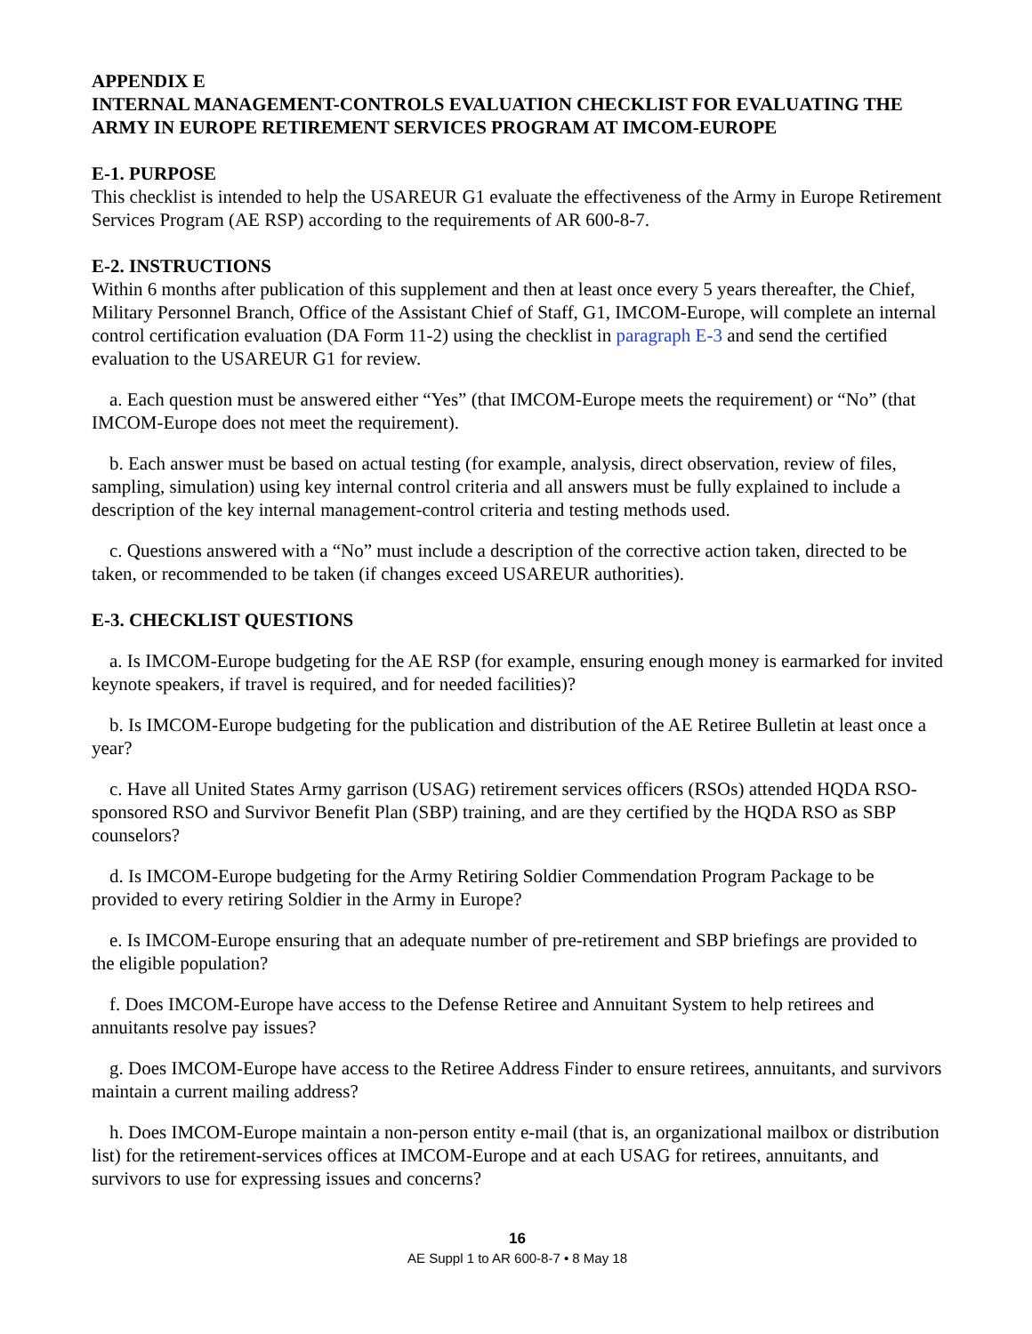APPENDIX E
INTERNAL MANAGEMENT-CONTROLS EVALUATION CHECKLIST FOR EVALUATING THE ARMY IN EUROPE RETIREMENT SERVICES PROGRAM AT IMCOM-EUROPE
E-1. PURPOSE
This checklist is intended to help the USAREUR G1 evaluate the effectiveness of the Army in Europe Retirement Services Program (AE RSP) according to the requirements of AR 600-8-7.
E-2. INSTRUCTIONS
Within 6 months after publication of this supplement and then at least once every 5 years thereafter, the Chief, Military Personnel Branch, Office of the Assistant Chief of Staff, G1, IMCOM-Europe, will complete an internal control certification evaluation (DA Form 11-2) using the checklist in paragraph E-3 and send the certified evaluation to the USAREUR G1 for review.
a. Each question must be answered either “Yes” (that IMCOM-Europe meets the requirement) or “No” (that IMCOM-Europe does not meet the requirement).
b. Each answer must be based on actual testing (for example, analysis, direct observation, review of files, sampling, simulation) using key internal control criteria and all answers must be fully explained to include a description of the key internal management-control criteria and testing methods used.
c. Questions answered with a “No” must include a description of the corrective action taken, directed to be taken, or recommended to be taken (if changes exceed USAREUR authorities).
E-3. CHECKLIST QUESTIONS
a. Is IMCOM-Europe budgeting for the AE RSP (for example, ensuring enough money is earmarked for invited keynote speakers, if travel is required, and for needed facilities)?
b. Is IMCOM-Europe budgeting for the publication and distribution of the AE Retiree Bulletin at least once a year?
c. Have all United States Army garrison (USAG) retirement services officers (RSOs) attended HQDA RSO-sponsored RSO and Survivor Benefit Plan (SBP) training, and are they certified by the HQDA RSO as SBP counselors?
d. Is IMCOM-Europe budgeting for the Army Retiring Soldier Commendation Program Package to be provided to every retiring Soldier in the Army in Europe?
e. Is IMCOM-Europe ensuring that an adequate number of pre-retirement and SBP briefings are provided to the eligible population?
f. Does IMCOM-Europe have access to the Defense Retiree and Annuitant System to help retirees and annuitants resolve pay issues?
g. Does IMCOM-Europe have access to the Retiree Address Finder to ensure retirees, annuitants, and survivors maintain a current mailing address?
h. Does IMCOM-Europe maintain a non-person entity e-mail (that is, an organizational mailbox or distribution list) for the retirement-services offices at IMCOM-Europe and at each USAG for retirees, annuitants, and survivors to use for expressing issues and concerns?
16
AE Suppl 1 to AR 600-8-7 • 8 May 18